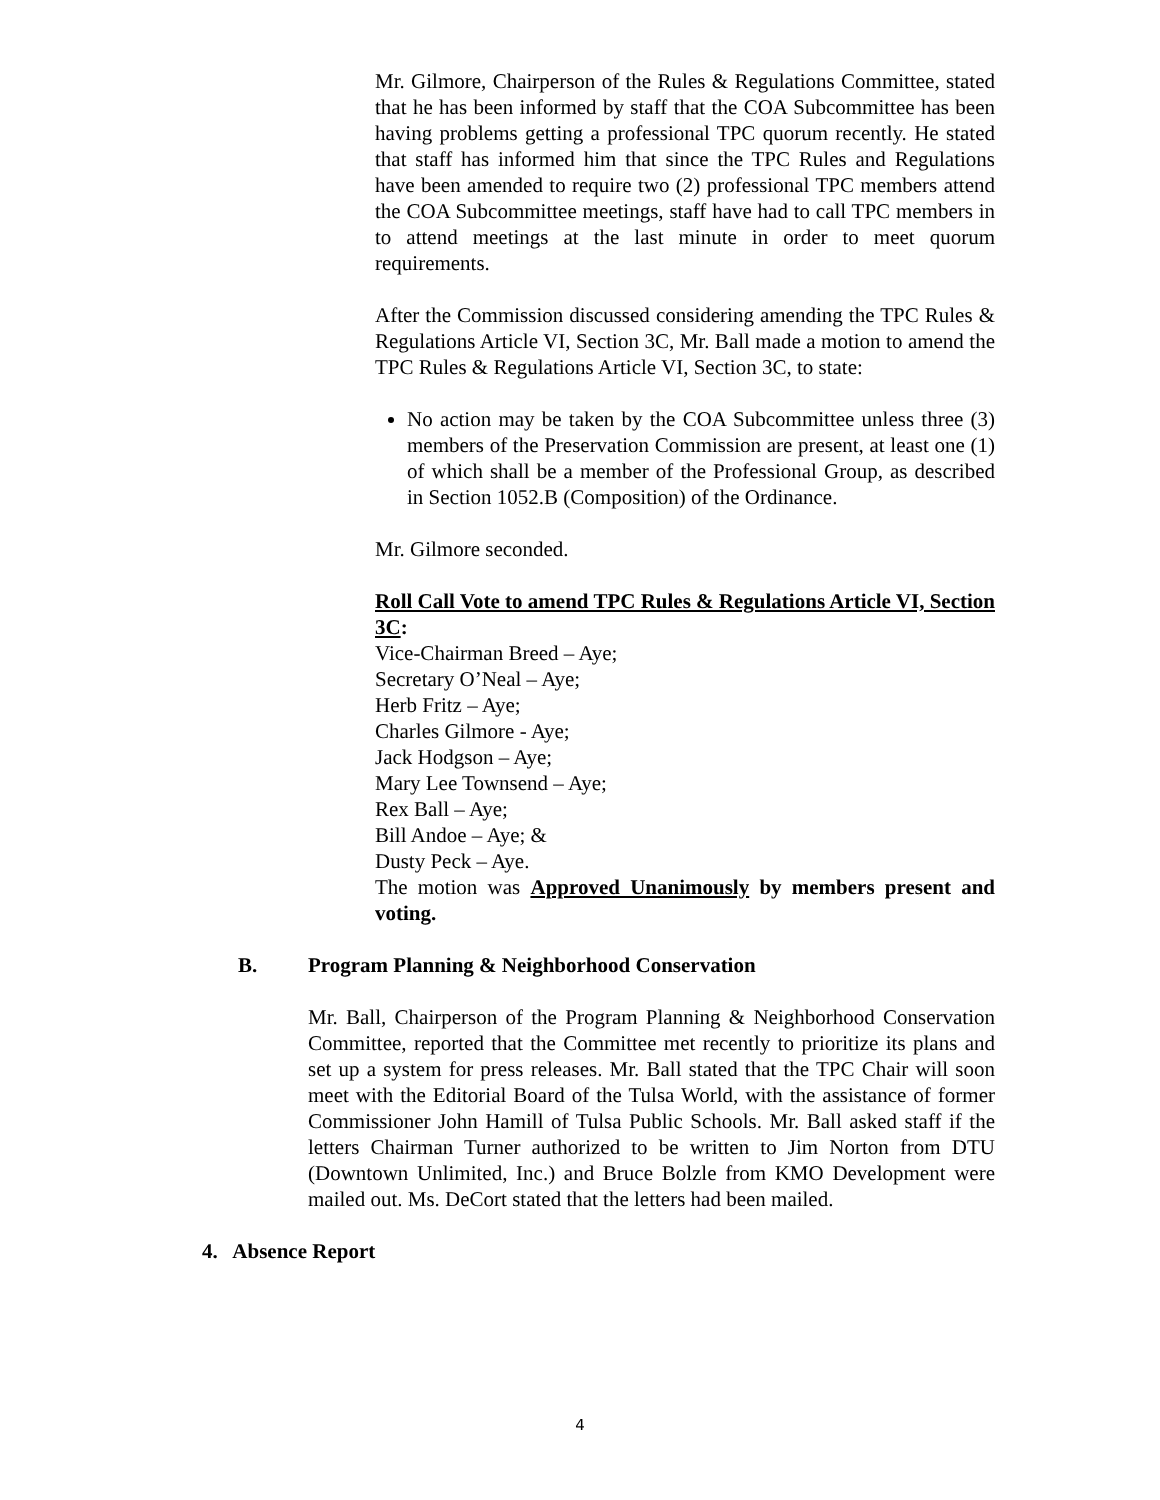Mr. Gilmore, Chairperson of the Rules & Regulations Committee, stated that he has been informed by staff that the COA Subcommittee has been having problems getting a professional TPC quorum recently. He stated that staff has informed him that since the TPC Rules and Regulations have been amended to require two (2) professional TPC members attend the COA Subcommittee meetings, staff have had to call TPC members in to attend meetings at the last minute in order to meet quorum requirements.
After the Commission discussed considering amending the TPC Rules & Regulations Article VI, Section 3C, Mr. Ball made a motion to amend the TPC Rules & Regulations Article VI, Section 3C, to state:
No action may be taken by the COA Subcommittee unless three (3) members of the Preservation Commission are present, at least one (1) of which shall be a member of the Professional Group, as described in Section 1052.B (Composition) of the Ordinance.
Mr. Gilmore seconded.
Roll Call Vote to amend TPC Rules & Regulations Article VI, Section 3C:
Vice-Chairman Breed – Aye;
Secretary O’Neal – Aye;
Herb Fritz – Aye;
Charles Gilmore - Aye;
Jack Hodgson – Aye;
Mary Lee Townsend – Aye;
Rex Ball – Aye;
Bill Andoe – Aye; &
Dusty Peck – Aye.
The motion was Approved Unanimously by members present and voting.
B. Program Planning & Neighborhood Conservation
Mr. Ball, Chairperson of the Program Planning & Neighborhood Conservation Committee, reported that the Committee met recently to prioritize its plans and set up a system for press releases. Mr. Ball stated that the TPC Chair will soon meet with the Editorial Board of the Tulsa World, with the assistance of former Commissioner John Hamill of Tulsa Public Schools. Mr. Ball asked staff if the letters Chairman Turner authorized to be written to Jim Norton from DTU (Downtown Unlimited, Inc.) and Bruce Bolzle from KMO Development were mailed out. Ms. DeCort stated that the letters had been mailed.
4. Absence Report
4